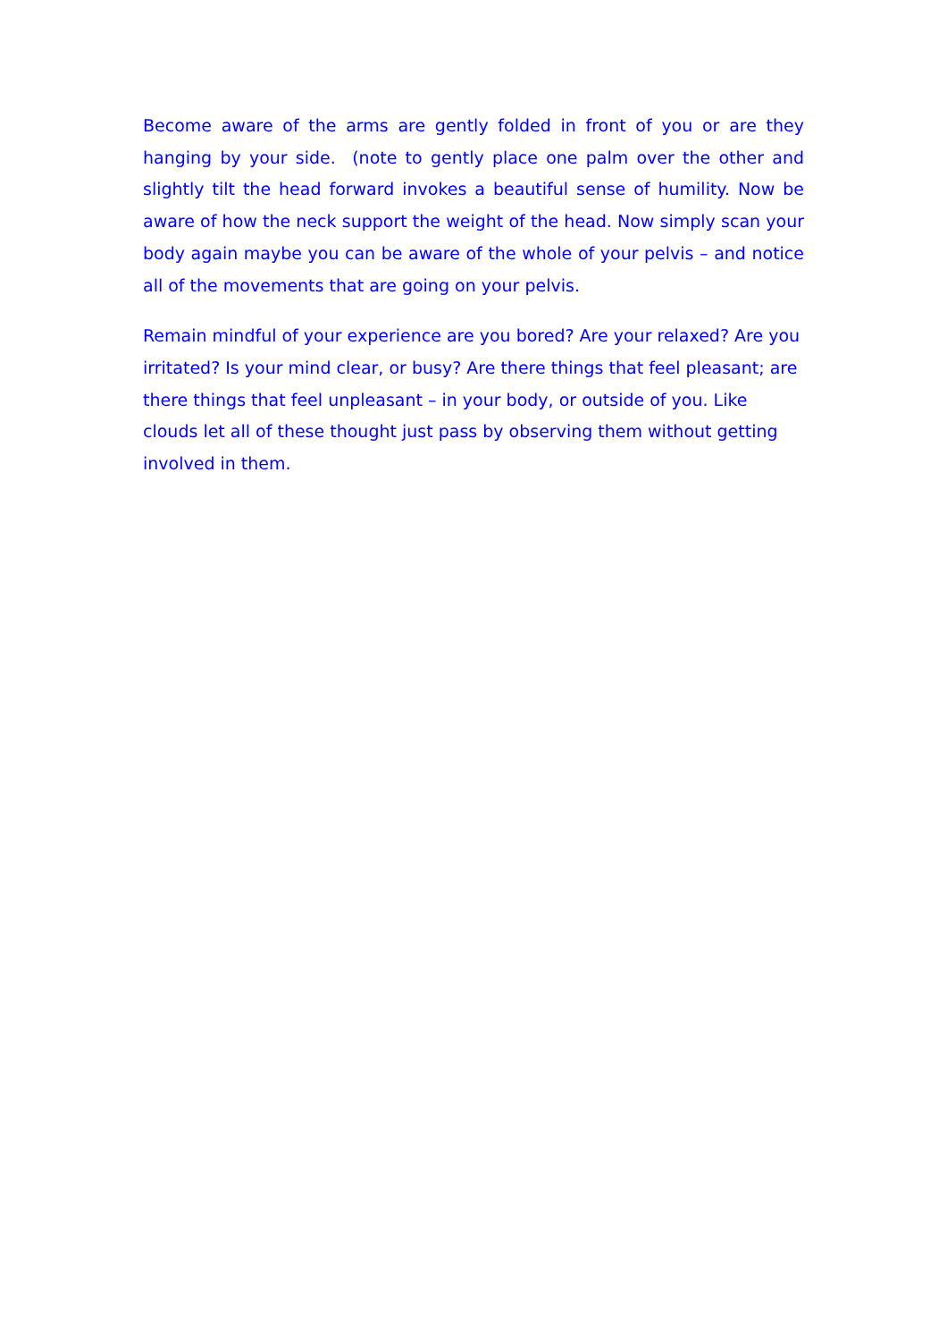Become aware of the arms are gently folded in front of you or are they hanging by your side. (note to gently place one palm over the other and slightly tilt the head forward invokes a beautiful sense of humility. Now be aware of how the neck support the weight of the head. Now simply scan your body again maybe you can be aware of the whole of your pelvis – and notice all of the movements that are going on your pelvis.
Remain mindful of your experience are you bored? Are your relaxed? Are you irritated? Is your mind clear, or busy? Are there things that feel pleasant; are there things that feel unpleasant – in your body, or outside of you. Like clouds let all of these thought just pass by observing them without getting involved in them.